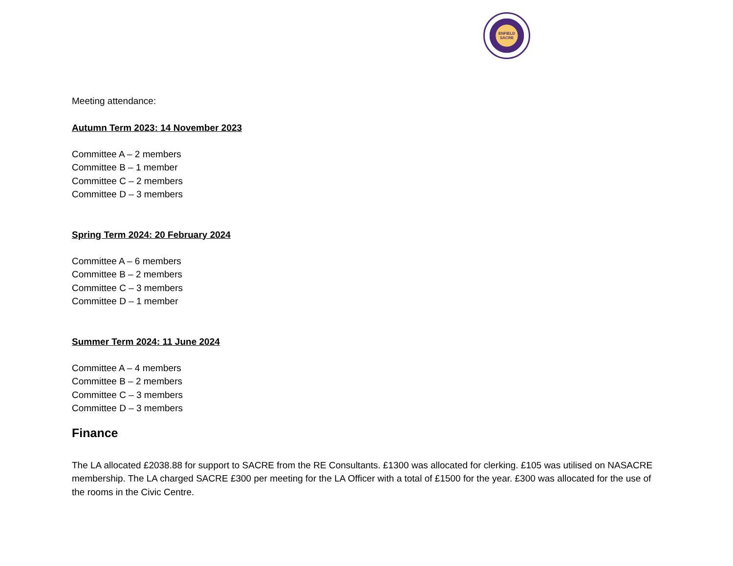ENFIELD
SACRE
Meeting attendance:
Autumn Term 2023: 14 November 2023
Committee A – 2 members
Committee B – 1 member
Committee C – 2 members
Committee D – 3 members
Spring Term 2024: 20 February 2024
Committee A – 6 members
Committee B – 2 members
Committee C – 3 members
Committee D – 1 member
Summer Term 2024: 11 June 2024
Committee A – 4 members
Committee B – 2 members
Committee C – 3 members
Committee D – 3 members
Finance
The LA allocated £2038.88 for support to SACRE from the RE Consultants. £1300 was allocated for clerking. £105 was utilised on NASACRE membership. The LA charged SACRE £300 per meeting for the LA Officer with a total of £1500 for the year. £300 was allocated for the use of the rooms in the Civic Centre.